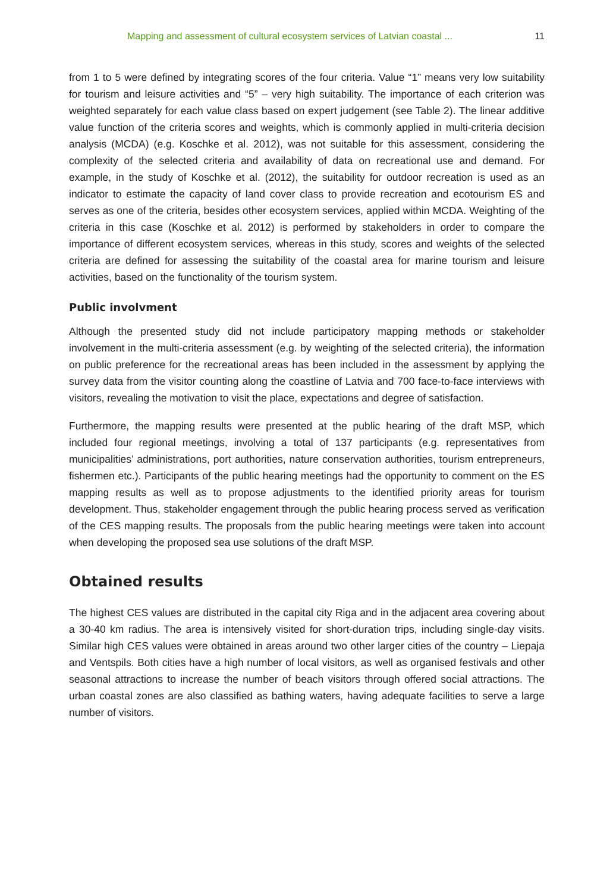Mapping and assessment of cultural ecosystem services of Latvian coastal ... 11
from 1 to 5 were defined by integrating scores of the four criteria. Value “1” means very low suitability for tourism and leisure activities and “5” – very high suitability. The importance of each criterion was weighted separately for each value class based on expert judgement (see Table 2). The linear additive value function of the criteria scores and weights, which is commonly applied in multi-criteria decision analysis (MCDA) (e.g. Koschke et al. 2012), was not suitable for this assessment, considering the complexity of the selected criteria and availability of data on recreational use and demand. For example, in the study of Koschke et al. (2012), the suitability for outdoor recreation is used as an indicator to estimate the capacity of land cover class to provide recreation and ecotourism ES and serves as one of the criteria, besides other ecosystem services, applied within MCDA. Weighting of the criteria in this case (Koschke et al. 2012) is performed by stakeholders in order to compare the importance of different ecosystem services, whereas in this study, scores and weights of the selected criteria are defined for assessing the suitability of the coastal area for marine tourism and leisure activities, based on the functionality of the tourism system.
Public involvment
Although the presented study did not include participatory mapping methods or stakeholder involvement in the multi-criteria assessment (e.g. by weighting of the selected criteria), the information on public preference for the recreational areas has been included in the assessment by applying the survey data from the visitor counting along the coastline of Latvia and 700 face-to-face interviews with visitors, revealing the motivation to visit the place, expectations and degree of satisfaction.
Furthermore, the mapping results were presented at the public hearing of the draft MSP, which included four regional meetings, involving a total of 137 participants (e.g. representatives from municipalities’ administrations, port authorities, nature conservation authorities, tourism entrepreneurs, fishermen etc.). Participants of the public hearing meetings had the opportunity to comment on the ES mapping results as well as to propose adjustments to the identified priority areas for tourism development. Thus, stakeholder engagement through the public hearing process served as verification of the CES mapping results. The proposals from the public hearing meetings were taken into account when developing the proposed sea use solutions of the draft MSP.
Obtained results
The highest CES values are distributed in the capital city Riga and in the adjacent area covering about a 30-40 km radius. The area is intensively visited for short-duration trips, including single-day visits. Similar high CES values were obtained in areas around two other larger cities of the country – Liepaja and Ventspils. Both cities have a high number of local visitors, as well as organised festivals and other seasonal attractions to increase the number of beach visitors through offered social attractions. The urban coastal zones are also classified as bathing waters, having adequate facilities to serve a large number of visitors.